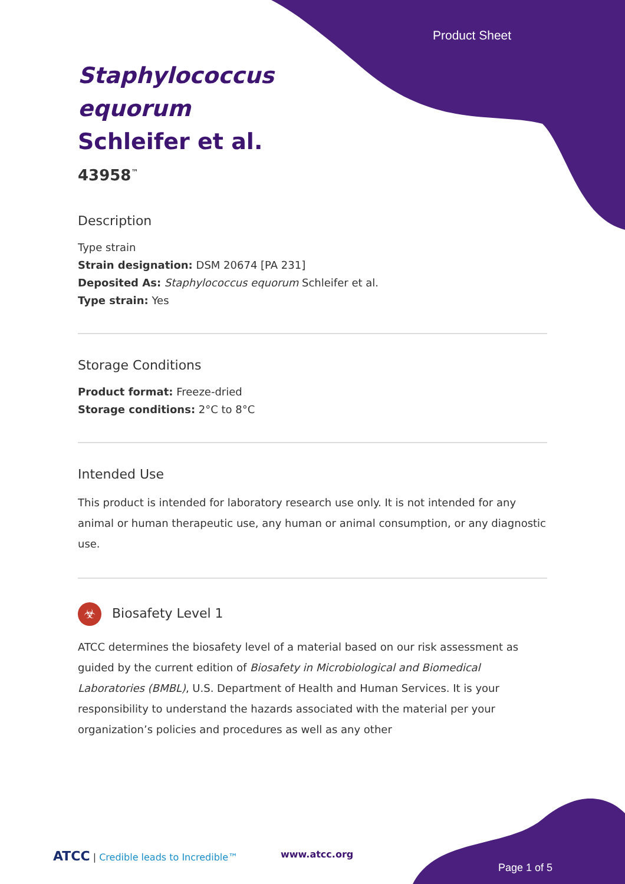Product Sheet
Staphylococcus equorum Schleifer et al.
43958<sup>™</sup>
Description
Type strain
Strain designation: DSM 20674 [PA 231]
Deposited As: Staphylococcus equorum Schleifer et al.
Type strain: Yes
Storage Conditions
Product format: Freeze-dried
Storage conditions: 2°C to 8°C
Intended Use
This product is intended for laboratory research use only. It is not intended for any animal or human therapeutic use, any human or animal consumption, or any diagnostic use.
☣ Biosafety Level 1
ATCC determines the biosafety level of a material based on our risk assessment as guided by the current edition of Biosafety in Microbiological and Biomedical Laboratories (BMBL), U.S. Department of Health and Human Services. It is your responsibility to understand the hazards associated with the material per your organization’s policies and procedures as well as any other
ATCC | Credible leads to Incredible™
www.atcc.org
Page 1 of 5